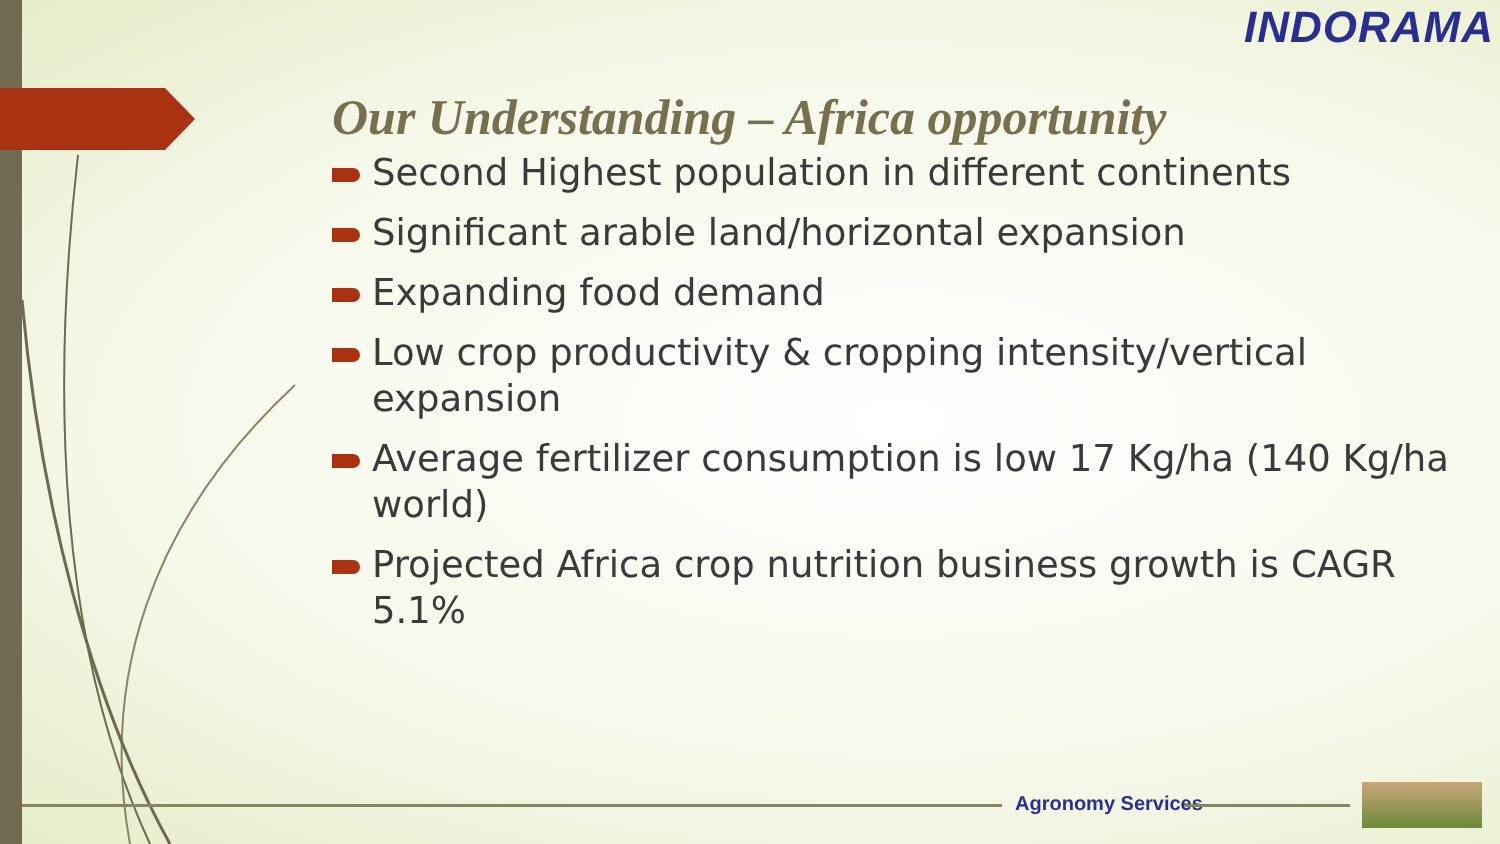INDORAMA
Our Understanding – Africa opportunity
Second Highest population in different continents
Significant arable land/horizontal expansion
Expanding food demand
Low crop productivity & cropping intensity/vertical expansion
Average fertilizer consumption is low 17 Kg/ha (140 Kg/ha world)
Projected Africa crop nutrition business growth is CAGR 5.1%
Agronomy Services